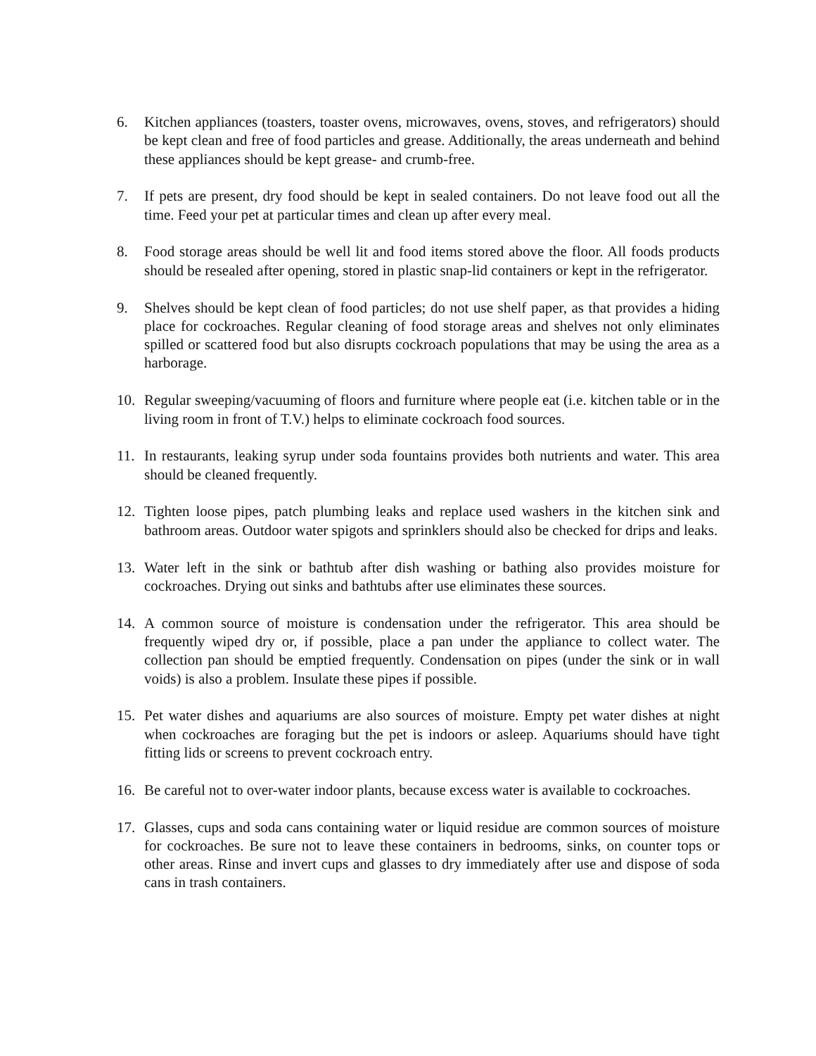6. Kitchen appliances (toasters, toaster ovens, microwaves, ovens, stoves, and refrigerators) should be kept clean and free of food particles and grease. Additionally, the areas underneath and behind these appliances should be kept grease- and crumb-free.
7. If pets are present, dry food should be kept in sealed containers. Do not leave food out all the time. Feed your pet at particular times and clean up after every meal.
8. Food storage areas should be well lit and food items stored above the floor. All foods products should be resealed after opening, stored in plastic snap-lid containers or kept in the refrigerator.
9. Shelves should be kept clean of food particles; do not use shelf paper, as that provides a hiding place for cockroaches. Regular cleaning of food storage areas and shelves not only eliminates spilled or scattered food but also disrupts cockroach populations that may be using the area as a harborage.
10. Regular sweeping/vacuuming of floors and furniture where people eat (i.e. kitchen table or in the living room in front of T.V.) helps to eliminate cockroach food sources.
11. In restaurants, leaking syrup under soda fountains provides both nutrients and water. This area should be cleaned frequently.
12. Tighten loose pipes, patch plumbing leaks and replace used washers in the kitchen sink and bathroom areas. Outdoor water spigots and sprinklers should also be checked for drips and leaks.
13. Water left in the sink or bathtub after dish washing or bathing also provides moisture for cockroaches. Drying out sinks and bathtubs after use eliminates these sources.
14. A common source of moisture is condensation under the refrigerator. This area should be frequently wiped dry or, if possible, place a pan under the appliance to collect water. The collection pan should be emptied frequently. Condensation on pipes (under the sink or in wall voids) is also a problem. Insulate these pipes if possible.
15. Pet water dishes and aquariums are also sources of moisture. Empty pet water dishes at night when cockroaches are foraging but the pet is indoors or asleep. Aquariums should have tight fitting lids or screens to prevent cockroach entry.
16. Be careful not to over-water indoor plants, because excess water is available to cockroaches.
17. Glasses, cups and soda cans containing water or liquid residue are common sources of moisture for cockroaches. Be sure not to leave these containers in bedrooms, sinks, on counter tops or other areas. Rinse and invert cups and glasses to dry immediately after use and dispose of soda cans in trash containers.